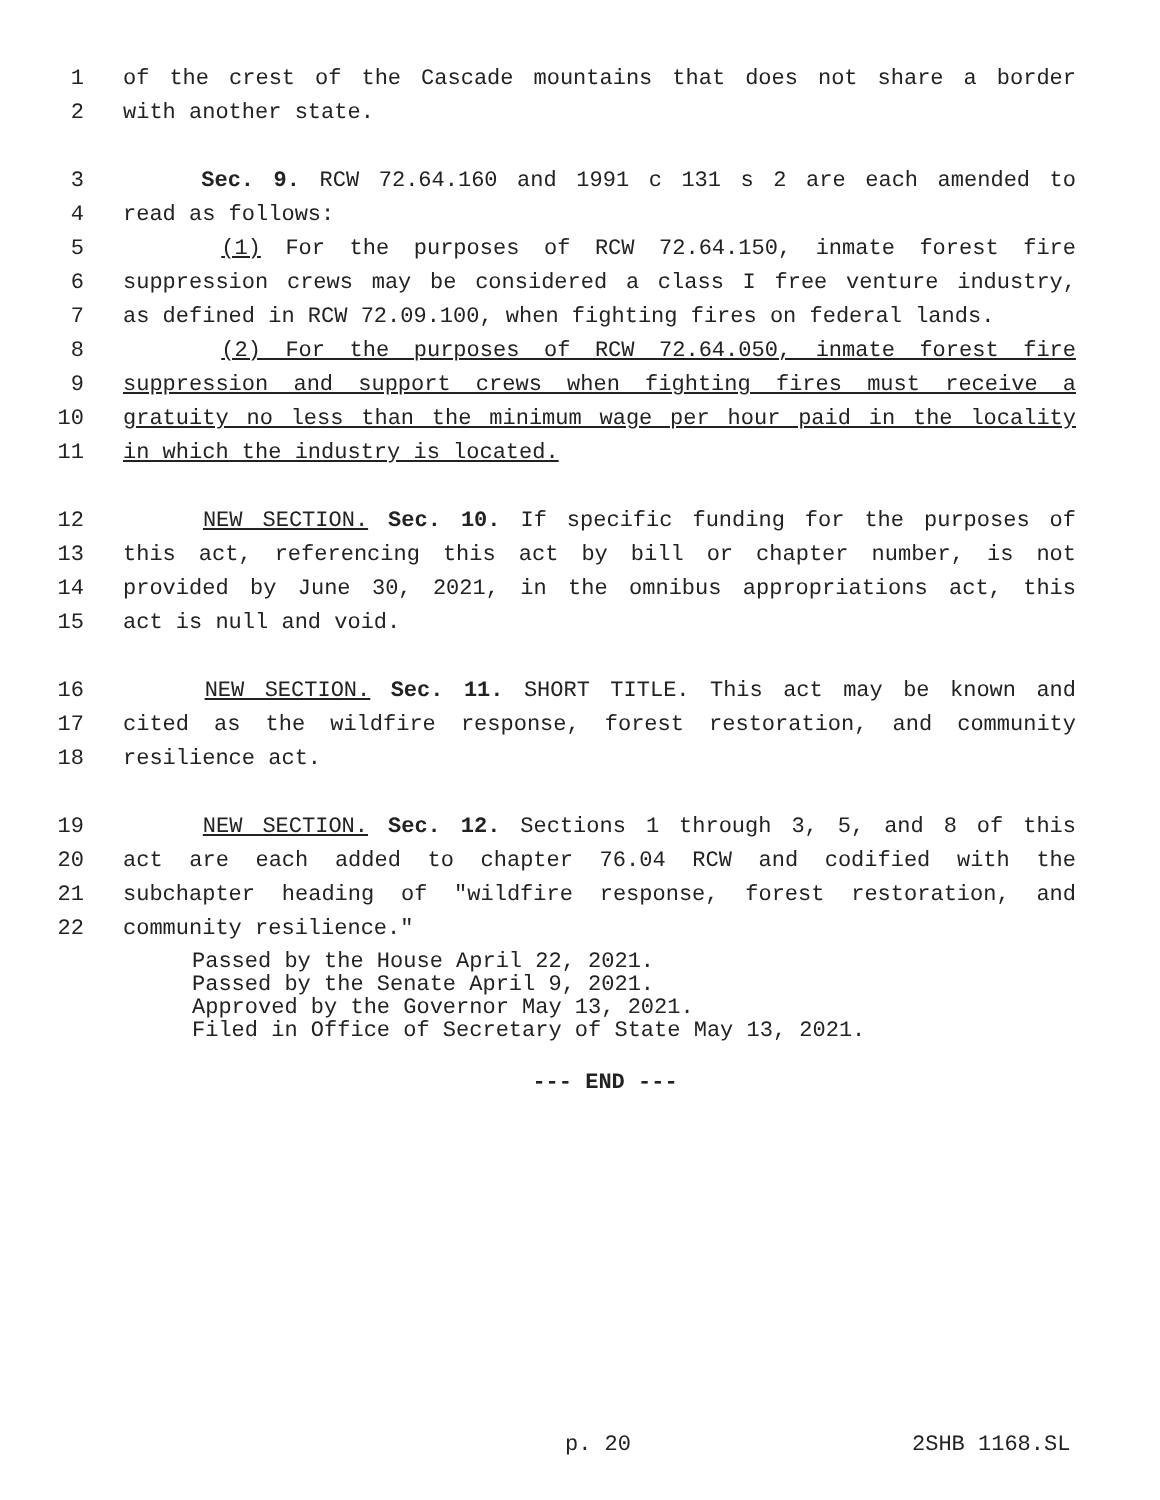1 of the crest of the Cascade mountains that does not share a border
2 with another state.
3 Sec. 9. RCW 72.64.160 and 1991 c 131 s 2 are each amended to
4 read as follows:
5 (1) For the purposes of RCW 72.64.150, inmate forest fire
6 suppression crews may be considered a class I free venture industry,
7 as defined in RCW 72.09.100, when fighting fires on federal lands.
8 (2) For the purposes of RCW 72.64.050, inmate forest fire
9 suppression and support crews when fighting fires must receive a
10 gratuity no less than the minimum wage per hour paid in the locality
11 in which the industry is located.
12 NEW SECTION. Sec. 10. If specific funding for the purposes of
13 this act, referencing this act by bill or chapter number, is not
14 provided by June 30, 2021, in the omnibus appropriations act, this
15 act is null and void.
16 NEW SECTION. Sec. 11. SHORT TITLE. This act may be known and
17 cited as the wildfire response, forest restoration, and community
18 resilience act.
19 NEW SECTION. Sec. 12. Sections 1 through 3, 5, and 8 of this
20 act are each added to chapter 76.04 RCW and codified with the
21 subchapter heading of "wildfire response, forest restoration, and
22 community resilience."
Passed by the House April 22, 2021.
Passed by the Senate April 9, 2021.
Approved by the Governor May 13, 2021.
Filed in Office of Secretary of State May 13, 2021.
--- END ---
p. 20 2SHB 1168.SL